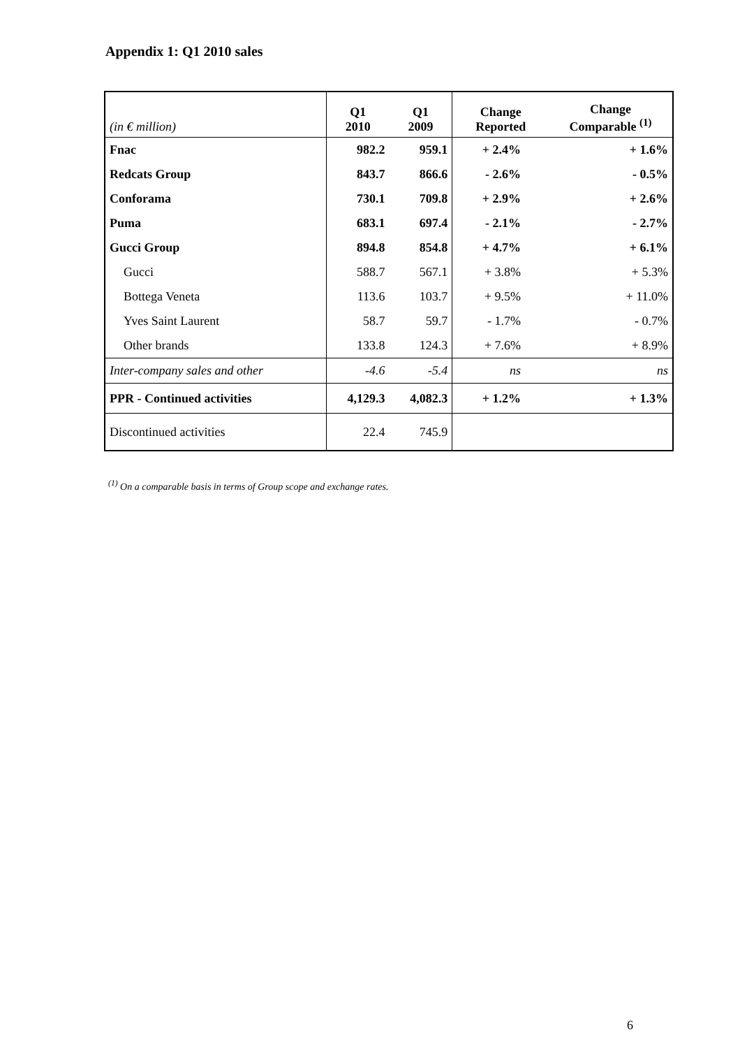Appendix 1: Q1 2010 sales
| (in € million) | Q1 2010 | Q1 2009 | Change Reported | Change Comparable <sup>(1)</sup> |
| --- | --- | --- | --- | --- |
| Fnac | 982.2 | 959.1 | + 2.4% | + 1.6% |
| Redcats Group | 843.7 | 866.6 | - 2.6% | - 0.5% |
| Conforama | 730.1 | 709.8 | + 2.9% | + 2.6% |
| Puma | 683.1 | 697.4 | - 2.1% | - 2.7% |
| Gucci Group | 894.8 | 854.8 | + 4.7% | + 6.1% |
| Gucci | 588.7 | 567.1 | + 3.8% | + 5.3% |
| Bottega Veneta | 113.6 | 103.7 | + 9.5% | + 11.0% |
| Yves Saint Laurent | 58.7 | 59.7 | - 1.7% | - 0.7% |
| Other brands | 133.8 | 124.3 | + 7.6% | + 8.9% |
| Inter-company sales and other | -4.6 | -5.4 | ns | ns |
| PPR - Continued activities | 4,129.3 | 4,082.3 | + 1.2% | + 1.3% |
| Discontinued activities | 22.4 | 745.9 | | |
<sup>(1)</sup> On a comparable basis in terms of Group scope and exchange rates.
6